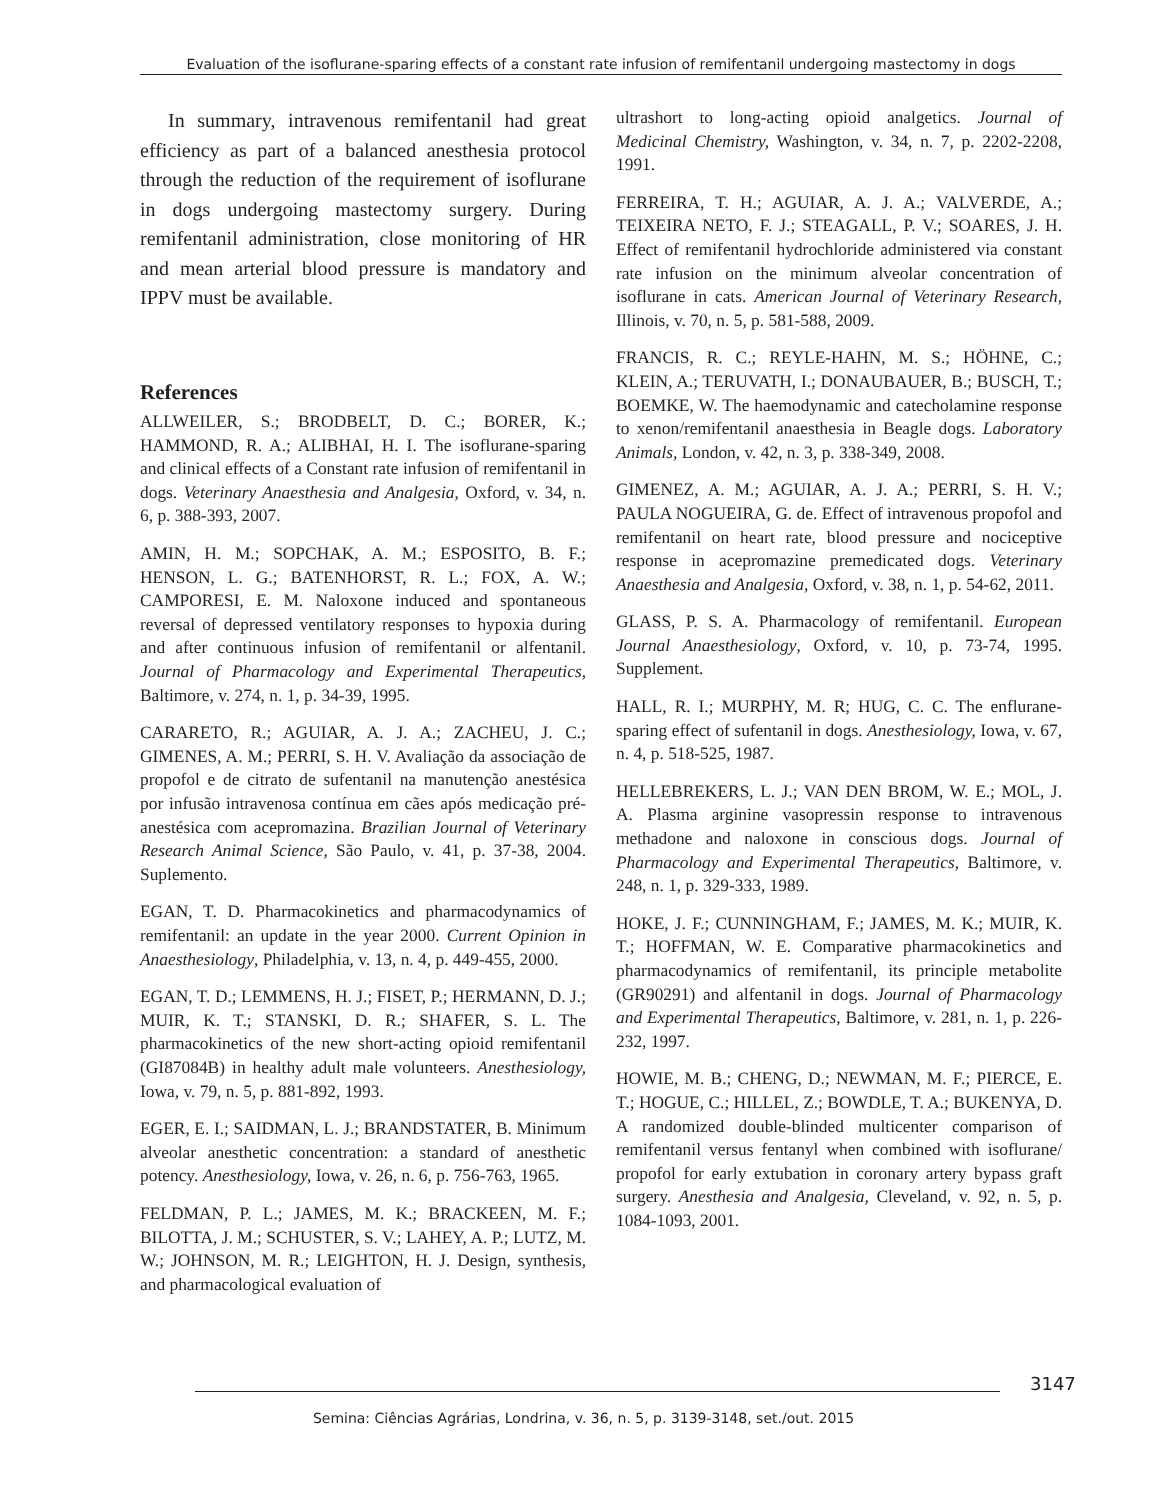Evaluation of the isoflurane-sparing effects of a constant rate infusion of remifentanil undergoing mastectomy in dogs
In summary, intravenous remifentanil had great efficiency as part of a balanced anesthesia protocol through the reduction of the requirement of isoflurane in dogs undergoing mastectomy surgery. During remifentanil administration, close monitoring of HR and mean arterial blood pressure is mandatory and IPPV must be available.
References
ALLWEILER, S.; BRODBELT, D. C.; BORER, K.; HAMMOND, R. A.; ALIBHAI, H. I. The isoflurane-sparing and clinical effects of a Constant rate infusion of remifentanil in dogs. Veterinary Anaesthesia and Analgesia, Oxford, v. 34, n. 6, p. 388-393, 2007.
AMIN, H. M.; SOPCHAK, A. M.; ESPOSITO, B. F.; HENSON, L. G.; BATENHORST, R. L.; FOX, A. W.; CAMPORESI, E. M. Naloxone induced and spontaneous reversal of depressed ventilatory responses to hypoxia during and after continuous infusion of remifentanil or alfentanil. Journal of Pharmacology and Experimental Therapeutics, Baltimore, v. 274, n. 1, p. 34-39, 1995.
CARARETO, R.; AGUIAR, A. J. A.; ZACHEU, J. C.; GIMENES, A. M.; PERRI, S. H. V. Avaliação da associação de propofol e de citrato de sufentanil na manutenção anestésica por infusão intravenosa contínua em cães após medicação pré-anestésica com acepromazina. Brazilian Journal of Veterinary Research Animal Science, São Paulo, v. 41, p. 37-38, 2004. Suplemento.
EGAN, T. D. Pharmacokinetics and pharmacodynamics of remifentanil: an update in the year 2000. Current Opinion in Anaesthesiology, Philadelphia, v. 13, n. 4, p. 449-455, 2000.
EGAN, T. D.; LEMMENS, H. J.; FISET, P.; HERMANN, D. J.; MUIR, K. T.; STANSKI, D. R.; SHAFER, S. L. The pharmacokinetics of the new short-acting opioid remifentanil (GI87084B) in healthy adult male volunteers. Anesthesiology, Iowa, v. 79, n. 5, p. 881-892, 1993.
EGER, E. I.; SAIDMAN, L. J.; BRANDSTATER, B. Minimum alveolar anesthetic concentration: a standard of anesthetic potency. Anesthesiology, Iowa, v. 26, n. 6, p. 756-763, 1965.
FELDMAN, P. L.; JAMES, M. K.; BRACKEEN, M. F.; BILOTTA, J. M.; SCHUSTER, S. V.; LAHEY, A. P.; LUTZ, M. W.; JOHNSON, M. R.; LEIGHTON, H. J. Design, synthesis, and pharmacological evaluation of
ultrashort to long-acting opioid analgetics. Journal of Medicinal Chemistry, Washington, v. 34, n. 7, p. 2202-2208, 1991.
FERREIRA, T. H.; AGUIAR, A. J. A.; VALVERDE, A.; TEIXEIRA NETO, F. J.; STEAGALL, P. V.; SOARES, J. H. Effect of remifentanil hydrochloride administered via constant rate infusion on the minimum alveolar concentration of isoflurane in cats. American Journal of Veterinary Research, Illinois, v. 70, n. 5, p. 581-588, 2009.
FRANCIS, R. C.; REYLE-HAHN, M. S.; HÖHNE, C.; KLEIN, A.; TERUVATH, I.; DONAUBAUER, B.; BUSCH, T.; BOEMKE, W. The haemodynamic and catecholamine response to xenon/remifentanil anaesthesia in Beagle dogs. Laboratory Animals, London, v. 42, n. 3, p. 338-349, 2008.
GIMENEZ, A. M.; AGUIAR, A. J. A.; PERRI, S. H. V.; PAULA NOGUEIRA, G. de. Effect of intravenous propofol and remifentanil on heart rate, blood pressure and nociceptive response in acepromazine premedicated dogs. Veterinary Anaesthesia and Analgesia, Oxford, v. 38, n. 1, p. 54-62, 2011.
GLASS, P. S. A. Pharmacology of remifentanil. European Journal Anaesthesiology, Oxford, v. 10, p. 73-74, 1995. Supplement.
HALL, R. I.; MURPHY, M. R; HUG, C. C. The enflurane-sparing effect of sufentanil in dogs. Anesthesiology, Iowa, v. 67, n. 4, p. 518-525, 1987.
HELLEBREKERS, L. J.; VAN DEN BROM, W. E.; MOL, J. A. Plasma arginine vasopressin response to intravenous methadone and naloxone in conscious dogs. Journal of Pharmacology and Experimental Therapeutics, Baltimore, v. 248, n. 1, p. 329-333, 1989.
HOKE, J. F.; CUNNINGHAM, F.; JAMES, M. K.; MUIR, K. T.; HOFFMAN, W. E. Comparative pharmacokinetics and pharmacodynamics of remifentanil, its principle metabolite (GR90291) and alfentanil in dogs. Journal of Pharmacology and Experimental Therapeutics, Baltimore, v. 281, n. 1, p. 226-232, 1997.
HOWIE, M. B.; CHENG, D.; NEWMAN, M. F.; PIERCE, E. T.; HOGUE, C.; HILLEL, Z.; BOWDLE, T. A.; BUKENYA, D. A randomized double-blinded multicenter comparison of remifentanil versus fentanyl when combined with isoflurane/ propofol for early extubation in coronary artery bypass graft surgery. Anesthesia and Analgesia, Cleveland, v. 92, n. 5, p. 1084-1093, 2001.
3147
Semina: Ciências Agrárias, Londrina, v. 36, n. 5, p. 3139-3148, set./out. 2015